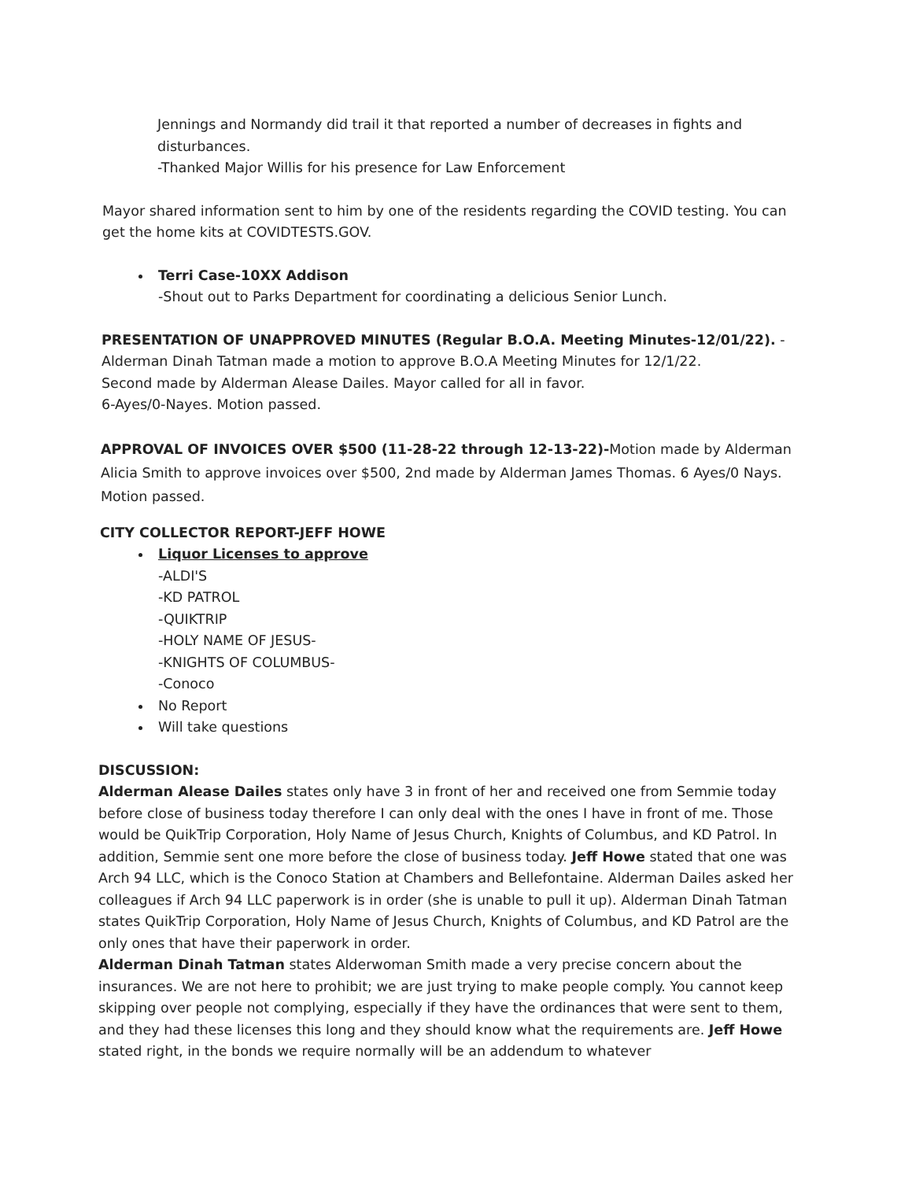Jennings and Normandy did trail it that reported a number of decreases in fights and disturbances.
-Thanked Major Willis for his presence for Law Enforcement
Mayor shared information sent to him by one of the residents regarding the COVID testing. You can get the home kits at COVIDTESTS.GOV.
Terri Case-10XX Addison
-Shout out to Parks Department for coordinating a delicious Senior Lunch.
PRESENTATION OF UNAPPROVED MINUTES (Regular B.O.A. Meeting Minutes-12/01/22). -
Alderman Dinah Tatman made a motion to approve B.O.A Meeting Minutes for 12/1/22.
Second made by Alderman Alease Dailes. Mayor called for all in favor.
6-Ayes/0-Nayes. Motion passed.
APPROVAL OF INVOICES OVER $500 (11-28-22 through 12-13-22)-Motion made by Alderman Alicia Smith to approve invoices over $500, 2nd made by Alderman James Thomas. 6 Ayes/0 Nays. Motion passed.
CITY COLLECTOR REPORT-JEFF HOWE
Liquor Licenses to approve
-ALDI'S
-KD PATROL
-QUIKTRIP
-HOLY NAME OF JESUS-
-KNIGHTS OF COLUMBUS-
-Conoco
No Report
Will take questions
DISCUSSION:
Alderman Alease Dailes states only have 3 in front of her and received one from Semmie today before close of business today therefore I can only deal with the ones I have in front of me. Those would be QuikTrip Corporation, Holy Name of Jesus Church, Knights of Columbus, and KD Patrol. In addition, Semmie sent one more before the close of business today. Jeff Howe stated that one was Arch 94 LLC, which is the Conoco Station at Chambers and Bellefontaine. Alderman Dailes asked her colleagues if Arch 94 LLC paperwork is in order (she is unable to pull it up). Alderman Dinah Tatman states QuikTrip Corporation, Holy Name of Jesus Church, Knights of Columbus, and KD Patrol are the only ones that have their paperwork in order.
Alderman Dinah Tatman states Alderwoman Smith made a very precise concern about the insurances. We are not here to prohibit; we are just trying to make people comply. You cannot keep skipping over people not complying, especially if they have the ordinances that were sent to them, and they had these licenses this long and they should know what the requirements are. Jeff Howe stated right, in the bonds we require normally will be an addendum to whatever